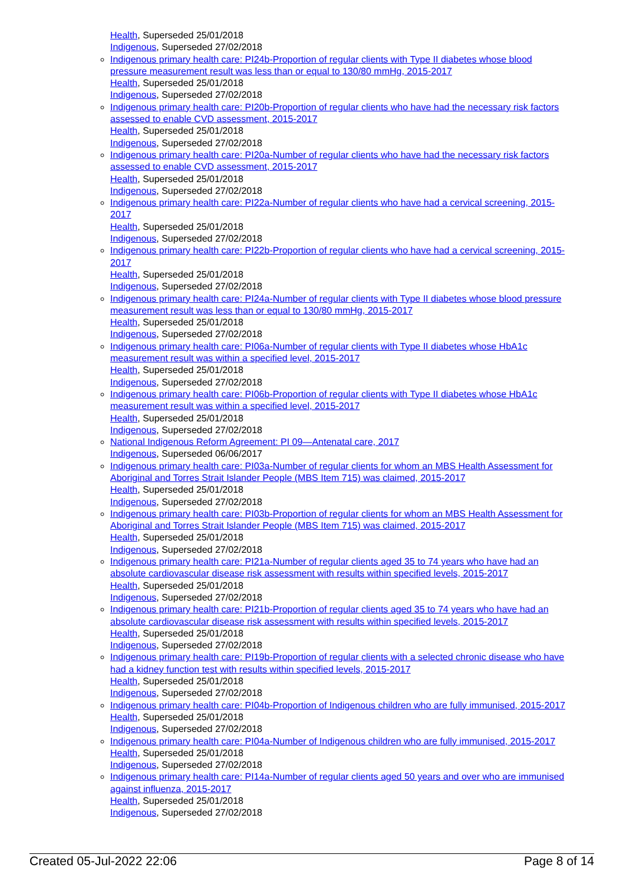Health, Superseded 25/01/2018
Indigenous, Superseded 27/02/2018
Indigenous primary health care: PI24b-Proportion of regular clients with Type II diabetes whose blood pressure measurement result was less than or equal to 130/80 mmHg, 2015-2017
Health, Superseded 25/01/2018
Indigenous, Superseded 27/02/2018
Indigenous primary health care: PI20b-Proportion of regular clients who have had the necessary risk factors assessed to enable CVD assessment, 2015-2017
Health, Superseded 25/01/2018
Indigenous, Superseded 27/02/2018
Indigenous primary health care: PI20a-Number of regular clients who have had the necessary risk factors assessed to enable CVD assessment, 2015-2017
Health, Superseded 25/01/2018
Indigenous, Superseded 27/02/2018
Indigenous primary health care: PI22a-Number of regular clients who have had a cervical screening, 2015-2017
Health, Superseded 25/01/2018
Indigenous, Superseded 27/02/2018
Indigenous primary health care: PI22b-Proportion of regular clients who have had a cervical screening, 2015-2017
Health, Superseded 25/01/2018
Indigenous, Superseded 27/02/2018
Indigenous primary health care: PI24a-Number of regular clients with Type II diabetes whose blood pressure measurement result was less than or equal to 130/80 mmHg, 2015-2017
Health, Superseded 25/01/2018
Indigenous, Superseded 27/02/2018
Indigenous primary health care: PI06a-Number of regular clients with Type II diabetes whose HbA1c measurement result was within a specified level, 2015-2017
Health, Superseded 25/01/2018
Indigenous, Superseded 27/02/2018
Indigenous primary health care: PI06b-Proportion of regular clients with Type II diabetes whose HbA1c measurement result was within a specified level, 2015-2017
Health, Superseded 25/01/2018
Indigenous, Superseded 27/02/2018
National Indigenous Reform Agreement: PI 09—Antenatal care, 2017
Indigenous, Superseded 06/06/2017
Indigenous primary health care: PI03a-Number of regular clients for whom an MBS Health Assessment for Aboriginal and Torres Strait Islander People (MBS Item 715) was claimed, 2015-2017
Health, Superseded 25/01/2018
Indigenous, Superseded 27/02/2018
Indigenous primary health care: PI03b-Proportion of regular clients for whom an MBS Health Assessment for Aboriginal and Torres Strait Islander People (MBS Item 715) was claimed, 2015-2017
Health, Superseded 25/01/2018
Indigenous, Superseded 27/02/2018
Indigenous primary health care: PI21a-Number of regular clients aged 35 to 74 years who have had an absolute cardiovascular disease risk assessment with results within specified levels, 2015-2017
Health, Superseded 25/01/2018
Indigenous, Superseded 27/02/2018
Indigenous primary health care: PI21b-Proportion of regular clients aged 35 to 74 years who have had an absolute cardiovascular disease risk assessment with results within specified levels, 2015-2017
Health, Superseded 25/01/2018
Indigenous, Superseded 27/02/2018
Indigenous primary health care: PI19b-Proportion of regular clients with a selected chronic disease who have had a kidney function test with results within specified levels, 2015-2017
Health, Superseded 25/01/2018
Indigenous, Superseded 27/02/2018
Indigenous primary health care: PI04b-Proportion of Indigenous children who are fully immunised, 2015-2017
Health, Superseded 25/01/2018
Indigenous, Superseded 27/02/2018
Indigenous primary health care: PI04a-Number of Indigenous children who are fully immunised, 2015-2017
Health, Superseded 25/01/2018
Indigenous, Superseded 27/02/2018
Indigenous primary health care: PI14a-Number of regular clients aged 50 years and over who are immunised against influenza, 2015-2017
Health, Superseded 25/01/2018
Indigenous, Superseded 27/02/2018
Created 05-Jul-2022 22:06 Page 8 of 14